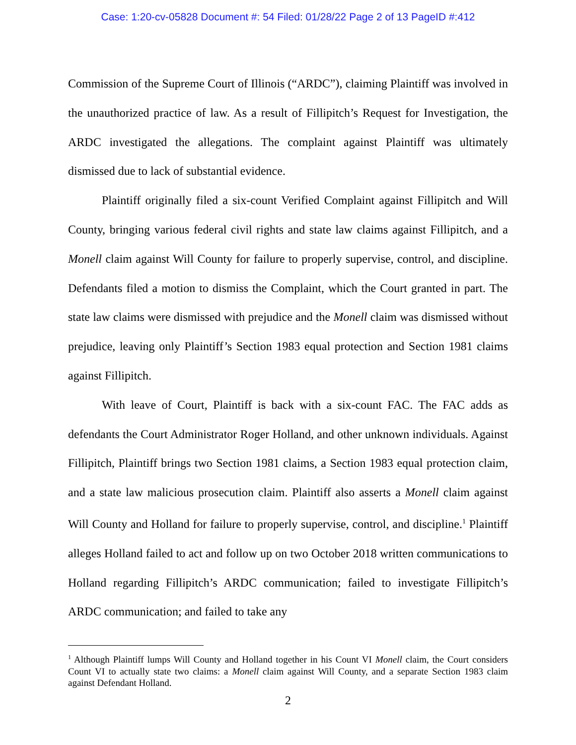Case: 1:20-cv-05828 Document #: 54 Filed: 01/28/22 Page 2 of 13 PageID #:412
Commission of the Supreme Court of Illinois (“ARDC”), claiming Plaintiff was involved in the unauthorized practice of law. As a result of Fillipitch’s Request for Investigation, the ARDC investigated the allegations. The complaint against Plaintiff was ultimately dismissed due to lack of substantial evidence.
Plaintiff originally filed a six-count Verified Complaint against Fillipitch and Will County, bringing various federal civil rights and state law claims against Fillipitch, and a Monell claim against Will County for failure to properly supervise, control, and discipline. Defendants filed a motion to dismiss the Complaint, which the Court granted in part. The state law claims were dismissed with prejudice and the Monell claim was dismissed without prejudice, leaving only Plaintiff’s Section 1983 equal protection and Section 1981 claims against Fillipitch.
With leave of Court, Plaintiff is back with a six-count FAC. The FAC adds as defendants the Court Administrator Roger Holland, and other unknown individuals. Against Fillipitch, Plaintiff brings two Section 1981 claims, a Section 1983 equal protection claim, and a state law malicious prosecution claim. Plaintiff also asserts a Monell claim against Will County and Holland for failure to properly supervise, control, and discipline.<sup>1</sup> Plaintiff alleges Holland failed to act and follow up on two October 2018 written communications to Holland regarding Fillipitch’s ARDC communication; failed to investigate Fillipitch’s ARDC communication; and failed to take any
<sup>1</sup> Although Plaintiff lumps Will County and Holland together in his Count VI Monell claim, the Court considers Count VI to actually state two claims: a Monell claim against Will County, and a separate Section 1983 claim against Defendant Holland.
2